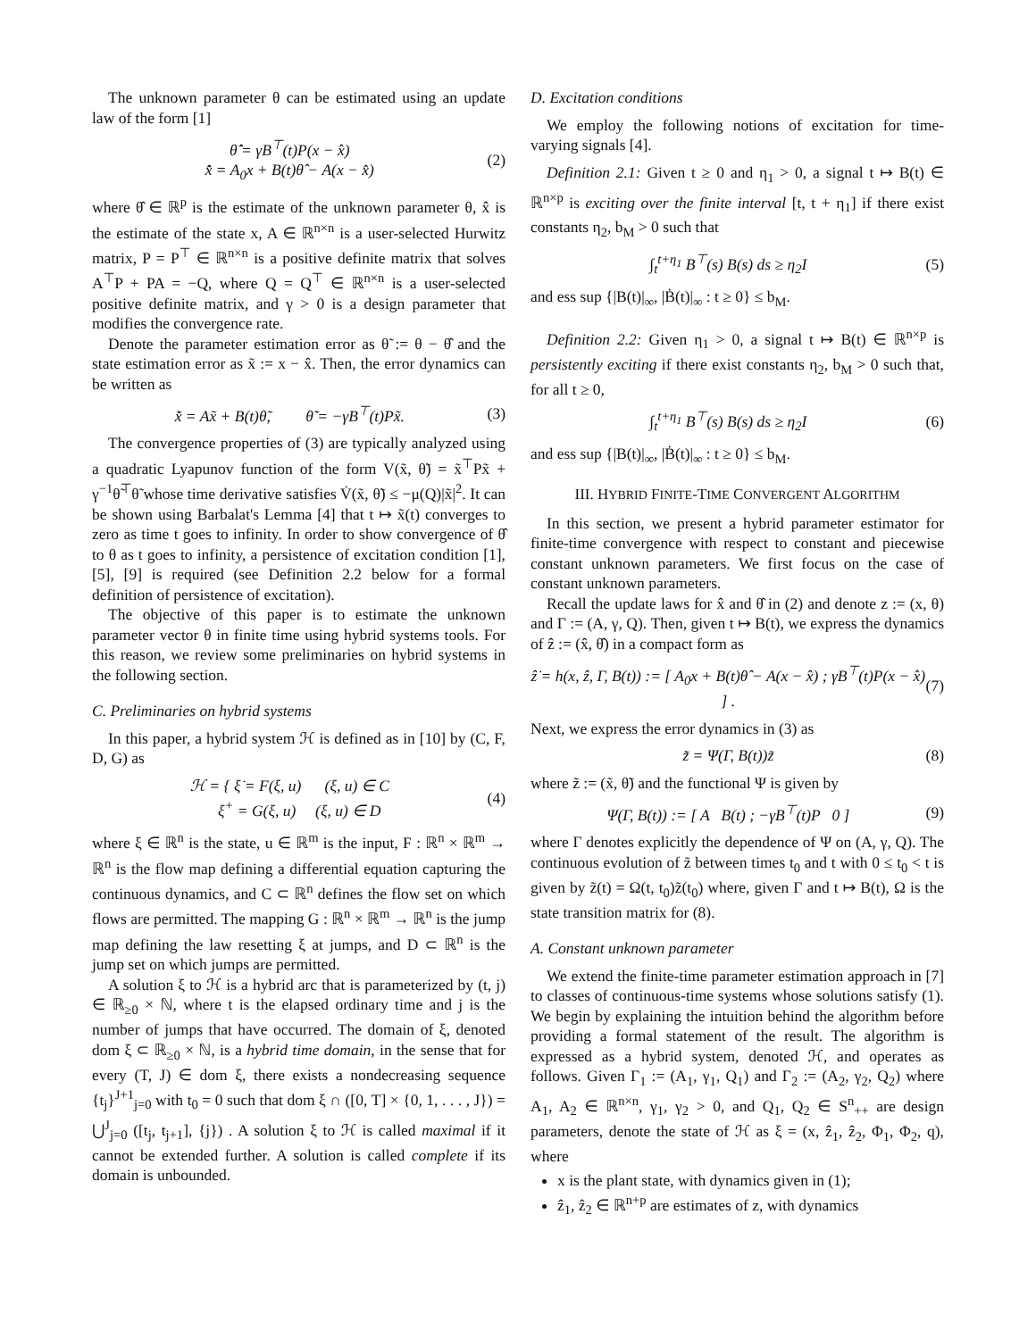The unknown parameter θ can be estimated using an update law of the form [1]
θ̂̇ = γB<sup>⊤</sup>(t)P(x − x̂)
x̂̇ = A<sub>0</sub>x + B(t)θ̂ − A(x − x̂)
(2)
where θ̂ ∈ ℝ<sup>p</sup> is the estimate of the unknown parameter θ, x̂ is the estimate of the state x, A ∈ ℝ<sup>n×n</sup> is a user-selected Hurwitz matrix, P = P<sup>⊤</sup> ∈ ℝ<sup>n×n</sup> is a positive definite matrix that solves A<sup>⊤</sup>P + PA = −Q, where Q = Q<sup>⊤</sup> ∈ ℝ<sup>n×n</sup> is a user-selected positive definite matrix, and γ > 0 is a design parameter that modifies the convergence rate.
Denote the parameter estimation error as θ̃ := θ − θ̂ and the state estimation error as x̃ := x − x̂. Then, the error dynamics can be written as
x̃̇ = Ax̃ + B(t)θ̃, θ̃̇ = −γB<sup>⊤</sup>(t)Px̃.
(3)
The convergence properties of (3) are typically analyzed using a quadratic Lyapunov function of the form V(x̃, θ̃) = x̃<sup>⊤</sup>Px̃ + γ<sup>−1</sup>θ̃<sup>⊤</sup>θ̃ whose time derivative satisfies V̇(x̃, θ̃) ≤ −μ(Q)|x̃|<sup>2</sup>. It can be shown using Barbalat's Lemma [4] that t ↦ x̃(t) converges to zero as time t goes to infinity. In order to show convergence of θ̂ to θ as t goes to infinity, a persistence of excitation condition [1], [5], [9] is required (see Definition 2.2 below for a formal definition of persistence of excitation).
The objective of this paper is to estimate the unknown parameter vector θ in finite time using hybrid systems tools. For this reason, we review some preliminaries on hybrid systems in the following section.
C. Preliminaries on hybrid systems
In this paper, a hybrid system ℋ is defined as in [10] by (C, F, D, G) as
ℋ = { ξ̇ = F(ξ, u) (ξ, u) ∈ C
ξ<sup>+</sup> = G(ξ, u) (ξ, u) ∈ D
(4)
where ξ ∈ ℝ<sup>n</sup> is the state, u ∈ ℝ<sup>m</sup> is the input, F : ℝ<sup>n</sup> × ℝ<sup>m</sup> → ℝ<sup>n</sup> is the flow map defining a differential equation capturing the continuous dynamics, and C ⊂ ℝ<sup>n</sup> defines the flow set on which flows are permitted. The mapping G : ℝ<sup>n</sup> × ℝ<sup>m</sup> → ℝ<sup>n</sup> is the jump map defining the law resetting ξ at jumps, and D ⊂ ℝ<sup>n</sup> is the jump set on which jumps are permitted.
A solution ξ to ℋ is a hybrid arc that is parameterized by (t, j) ∈ ℝ<sub>≥0</sub> × ℕ, where t is the elapsed ordinary time and j is the number of jumps that have occurred. The domain of ξ, denoted dom ξ ⊂ ℝ<sub>≥0</sub> × ℕ, is a hybrid time domain, in the sense that for every (T, J) ∈ dom ξ, there exists a nondecreasing sequence {t<sub>j</sub>}<sup>J+1</sup><sub>j=0</sub> with t<sub>0</sub> = 0 such that dom ξ ∩ ([0, T] × {0, 1, . . . , J}) = ⋃<sup>J</sup><sub>j=0</sub> ([t<sub>j</sub>, t<sub>j+1</sub>], {j}) . A solution ξ to ℋ is called maximal if it cannot be extended further. A solution is called complete if its domain is unbounded.
D. Excitation conditions
We employ the following notions of excitation for time-varying signals [4].
Definition 2.1: Given t ≥ 0 and η<sub>1</sub> > 0, a signal t ↦ B(t) ∈ ℝ<sup>n×p</sup> is exciting over the finite interval [t, t + η<sub>1</sub>] if there exist constants η<sub>2</sub>, b<sub>M</sub> > 0 such that
∫<sub>t</sub><sup>t+η<sub>1</sub></sup> B<sup>⊤</sup>(s) B(s) ds ≥ η<sub>2</sub>I (5)
and ess sup {|B(t)|<sub>∞</sub>, |Ḃ(t)|<sub>∞</sub> : t ≥ 0} ≤ b<sub>M</sub>.
Definition 2.2: Given η<sub>1</sub> > 0, a signal t ↦ B(t) ∈ ℝ<sup>n×p</sup> is persistently exciting if there exist constants η<sub>2</sub>, b<sub>M</sub> > 0 such that, for all t ≥ 0,
∫<sub>t</sub><sup>t+η<sub>1</sub></sup> B<sup>⊤</sup>(s) B(s) ds ≥ η<sub>2</sub>I (6)
and ess sup {|B(t)|<sub>∞</sub>, |Ḃ(t)|<sub>∞</sub> : t ≥ 0} ≤ b<sub>M</sub>.
III. HYBRID FINITE-TIME CONVERGENT ALGORITHM
In this section, we present a hybrid parameter estimator for finite-time convergence with respect to constant and piecewise constant unknown parameters. We first focus on the case of constant unknown parameters.
Recall the update laws for x̂ and θ̂ in (2) and denote z := (x, θ) and Γ := (A, γ, Q). Then, given t ↦ B(t), we express the dynamics of ẑ := (x̂, θ̂) in a compact form as
ẑ̇ = h(x, ẑ, Γ, B(t)) := [ A<sub>0</sub>x + B(t)θ̂ − A(x − x̂) ; γB<sup>⊤</sup>(t)P(x − x̂) ] .
(7)
Next, we express the error dynamics in (3) as
z̃̇ = Ψ(Γ, B(t))z̃ (8)
where z̃ := (x̃, θ̃) and the functional Ψ is given by
Ψ(Γ, B(t)) := [ A B(t) ; −γB<sup>⊤</sup>(t)P 0 ]
(9)
where Γ denotes explicitly the dependence of Ψ on (A, γ, Q). The continuous evolution of z̃ between times t<sub>0</sub> and t with 0 ≤ t<sub>0</sub> < t is given by z̃(t) = Ω(t, t<sub>0</sub>)z̃(t<sub>0</sub>) where, given Γ and t ↦ B(t), Ω is the state transition matrix for (8).
A. Constant unknown parameter
We extend the finite-time parameter estimation approach in [7] to classes of continuous-time systems whose solutions satisfy (1). We begin by explaining the intuition behind the algorithm before providing a formal statement of the result. The algorithm is expressed as a hybrid system, denoted ℋ, and operates as follows. Given Γ<sub>1</sub> := (A<sub>1</sub>, γ<sub>1</sub>, Q<sub>1</sub>) and Γ<sub>2</sub> := (A<sub>2</sub>, γ<sub>2</sub>, Q<sub>2</sub>) where A<sub>1</sub>, A<sub>2</sub> ∈ ℝ<sup>n×n</sup>, γ<sub>1</sub>, γ<sub>2</sub> > 0, and Q<sub>1</sub>, Q<sub>2</sub> ∈ S<sup>n</sup><sub>++</sub> are design parameters, denote the state of ℋ as ξ = (x, ẑ<sub>1</sub>, ẑ<sub>2</sub>, Φ<sub>1</sub>, Φ<sub>2</sub>, q), where
x is the plant state, with dynamics given in (1);
ẑ<sub>1</sub>, ẑ<sub>2</sub> ∈ ℝ<sup>n+p</sup> are estimates of z, with dynamics